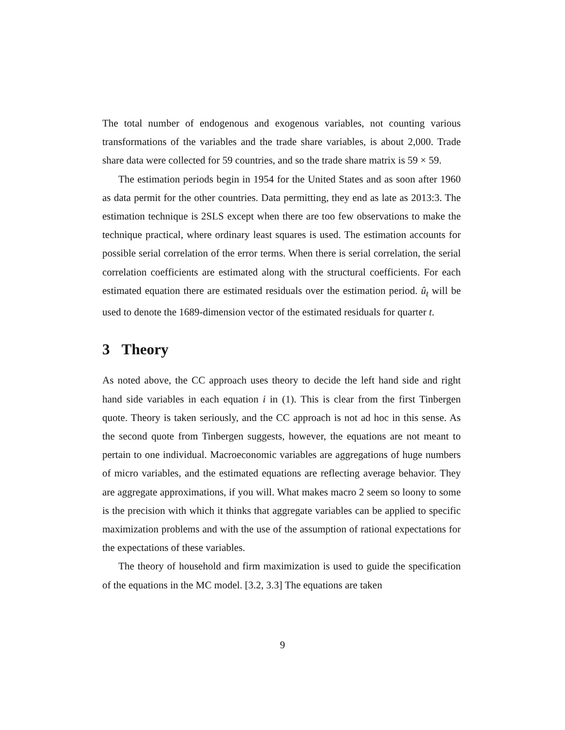The total number of endogenous and exogenous variables, not counting various transformations of the variables and the trade share variables, is about 2,000. Trade share data were collected for 59 countries, and so the trade share matrix is 59 × 59.
The estimation periods begin in 1954 for the United States and as soon after 1960 as data permit for the other countries. Data permitting, they end as late as 2013:3. The estimation technique is 2SLS except when there are too few observations to make the technique practical, where ordinary least squares is used. The estimation accounts for possible serial correlation of the error terms. When there is serial correlation, the serial correlation coefficients are estimated along with the structural coefficients. For each estimated equation there are estimated residuals over the estimation period. û<sub>t</sub> will be used to denote the 1689-dimension vector of the estimated residuals for quarter t.
3 Theory
As noted above, the CC approach uses theory to decide the left hand side and right hand side variables in each equation i in (1). This is clear from the first Tinbergen quote. Theory is taken seriously, and the CC approach is not ad hoc in this sense. As the second quote from Tinbergen suggests, however, the equations are not meant to pertain to one individual. Macroeconomic variables are aggregations of huge numbers of micro variables, and the estimated equations are reflecting average behavior. They are aggregate approximations, if you will. What makes macro 2 seem so loony to some is the precision with which it thinks that aggregate variables can be applied to specific maximization problems and with the use of the assumption of rational expectations for the expectations of these variables.
The theory of household and firm maximization is used to guide the specification of the equations in the MC model. [3.2, 3.3] The equations are taken
9